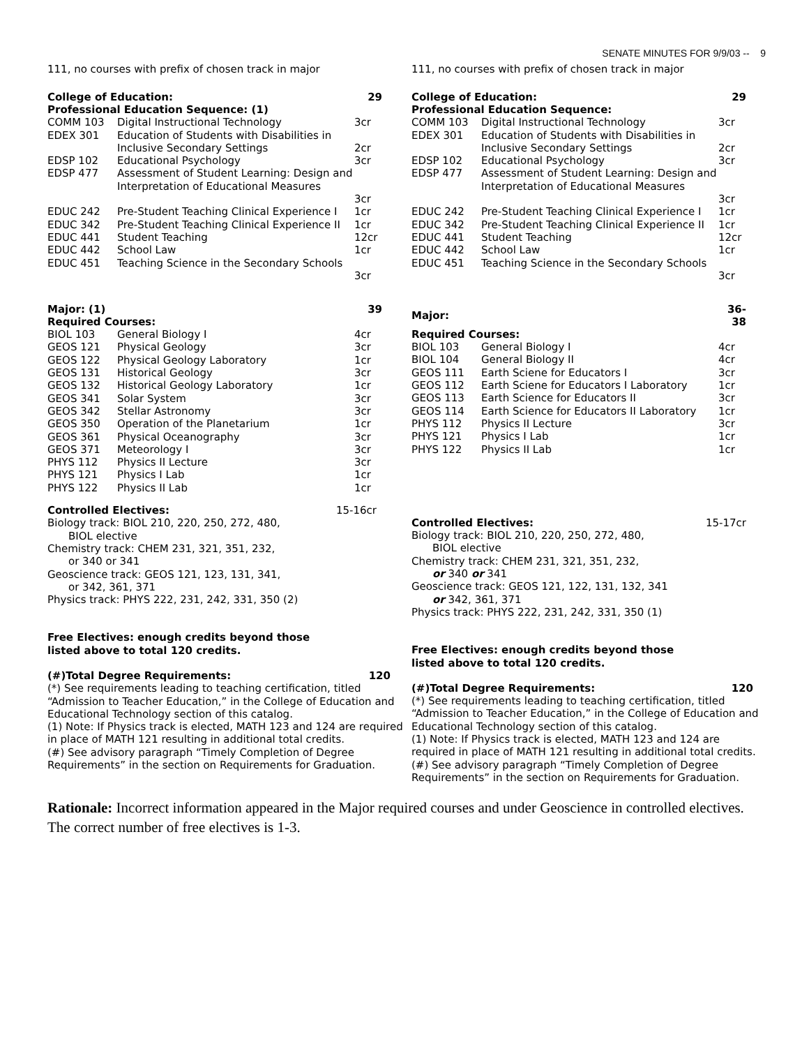SENATE MINUTES FOR 9/9/03 -- 9
111, no courses with prefix of chosen track in major
| College of Education: | | 29 |
| --- | --- | --- |
| Professional Education Sequence: (1) | | |
| COMM 103 | Digital Instructional Technology | 3cr |
| EDEX 301 | Education of Students with Disabilities in Inclusive Secondary Settings | 2cr |
| EDSP 102 | Educational Psychology | 3cr |
| EDSP 477 | Assessment of Student Learning: Design and Interpretation of Educational Measures | 3cr |
| EDUC 242 | Pre-Student Teaching Clinical Experience I | 1cr |
| EDUC 342 | Pre-Student Teaching Clinical Experience II | 1cr |
| EDUC 441 | Student Teaching | 12cr |
| EDUC 442 | School Law | 1cr |
| EDUC 451 | Teaching Science in the Secondary Schools | 3cr |
| Major: (1) | | 39 |
| --- | --- | --- |
| Required Courses: | | |
| BIOL 103 | General Biology I | 4cr |
| GEOS 121 | Physical Geology | 3cr |
| GEOS 122 | Physical Geology Laboratory | 1cr |
| GEOS 131 | Historical Geology | 3cr |
| GEOS 132 | Historical Geology Laboratory | 1cr |
| GEOS 341 | Solar System | 3cr |
| GEOS 342 | Stellar Astronomy | 3cr |
| GEOS 350 | Operation of the Planetarium | 1cr |
| GEOS 361 | Physical Oceanography | 3cr |
| GEOS 371 | Meteorology I | 3cr |
| PHYS 112 | Physics II Lecture | 3cr |
| PHYS 121 | Physics I Lab | 1cr |
| PHYS 122 | Physics II Lab | 1cr |
Controlled Electives: 15-16cr
Biology track: BIOL 210, 220, 250, 272, 480,
BIOL elective
Chemistry track: CHEM 231, 321, 351, 232,
or 340 or 341
Geoscience track: GEOS 121, 123, 131, 341,
or 342, 361, 371
Physics track: PHYS 222, 231, 242, 331, 350 (2)
Free Electives: enough credits beyond those
listed above to total 120 credits.
(#)Total Degree Requirements: 120
(*) See requirements leading to teaching certification, titled “Admission to Teacher Education,” in the College of Education and Educational Technology section of this catalog.
(1) Note: If Physics track is elected, MATH 123 and 124 are required in place of MATH 121 resulting in additional total credits.
(#) See advisory paragraph “Timely Completion of Degree Requirements” in the section on Requirements for Graduation.
111, no courses with prefix of chosen track in major
| College of Education: | | 29 |
| --- | --- | --- |
| Professional Education Sequence: | | |
| COMM 103 | Digital Instructional Technology | 3cr |
| EDEX 301 | Education of Students with Disabilities in Inclusive Secondary Settings | 2cr |
| EDSP 102 | Educational Psychology | 3cr |
| EDSP 477 | Assessment of Student Learning: Design and Interpretation of Educational Measures | 3cr |
| EDUC 242 | Pre-Student Teaching Clinical Experience I | 1cr |
| EDUC 342 | Pre-Student Teaching Clinical Experience II | 1cr |
| EDUC 441 | Student Teaching | 12cr |
| EDUC 442 | School Law | 1cr |
| EDUC 451 | Teaching Science in the Secondary Schools | 3cr |
| Major: | | 36-38 |
| --- | --- | --- |
| Required Courses: | | |
| BIOL 103 | General Biology I | 4cr |
| BIOL 104 | General Biology II | 4cr |
| GEOS 111 | Earth Sciene for Educators I | 3cr |
| GEOS 112 | Earth Sciene for Educators I Laboratory | 1cr |
| GEOS 113 | Earth Science for Educators II | 3cr |
| GEOS 114 | Earth Science for Educators II Laboratory | 1cr |
| PHYS 112 | Physics II Lecture | 3cr |
| PHYS 121 | Physics I Lab | 1cr |
| PHYS 122 | Physics II Lab | 1cr |
Controlled Electives: 15-17cr
Biology track: BIOL 210, 220, 250, 272, 480,
BIOL elective
Chemistry track: CHEM 231, 321, 351, 232,
or 340 or 341
Geoscience track: GEOS 121, 122, 131, 132, 341
or 342, 361, 371
Physics track: PHYS 222, 231, 242, 331, 350 (1)
Free Electives: enough credits beyond those
listed above to total 120 credits.
(#)Total Degree Requirements: 120
(*) See requirements leading to teaching certification, titled “Admission to Teacher Education,” in the College of Education and Educational Technology section of this catalog.
(1) Note: If Physics track is elected, MATH 123 and 124 are required in place of MATH 121 resulting in additional total credits.
(#) See advisory paragraph “Timely Completion of Degree Requirements” in the section on Requirements for Graduation.
Rationale: Incorrect information appeared in the Major required courses and under Geoscience in controlled electives. The correct number of free electives is 1-3.